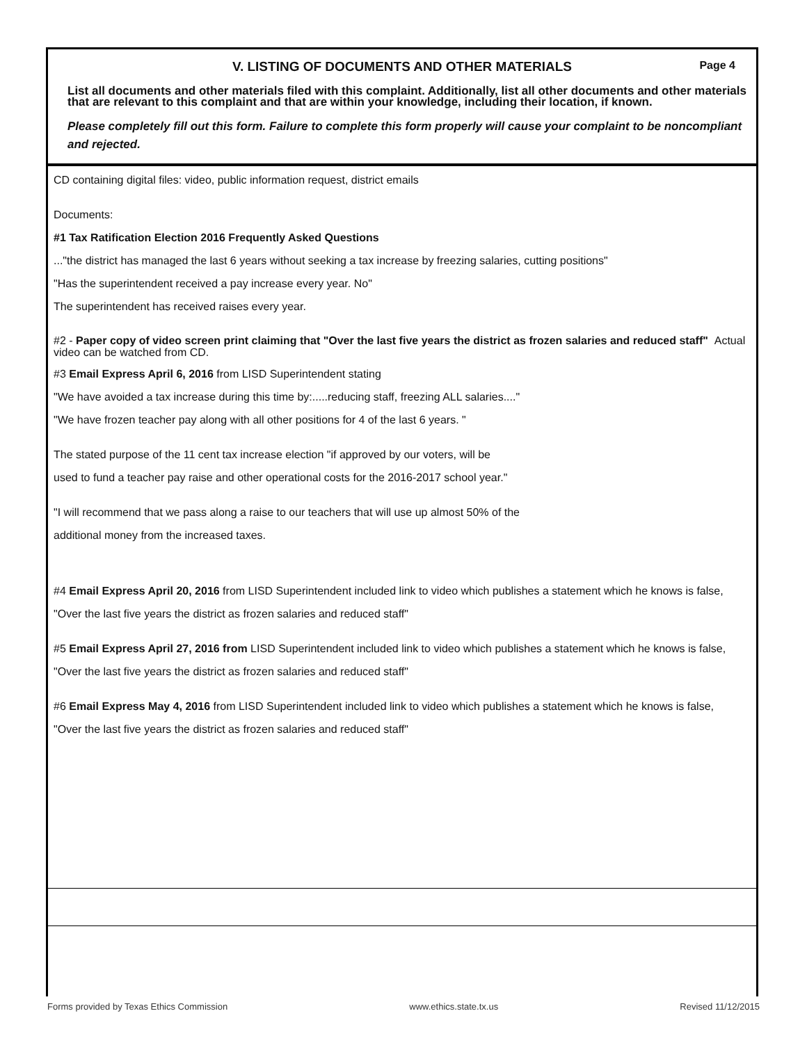V. LISTING OF DOCUMENTS AND OTHER MATERIALS Page 4
List all documents and other materials filed with this complaint. Additionally, list all other documents and other materials that are relevant to this complaint and that are within your knowledge, including their location, if known.
Please completely fill out this form. Failure to complete this form properly will cause your complaint to be noncompliant and rejected.
CD containing digital files: video, public information request, district emails
Documents:
#1 Tax Ratification Election 2016 Frequently Asked Questions
..."the district has managed the last 6 years without seeking a tax increase by freezing salaries, cutting positions"
"Has the superintendent received a pay increase every year. No"
The superintendent has received raises every year.
#2 - Paper copy of video screen print claiming that "Over the last five years the district as frozen salaries and reduced staff" Actual video can be watched from CD.
#3 Email Express April 6, 2016 from LISD Superintendent stating
"We have avoided a tax increase during this time by:.....reducing staff, freezing ALL salaries...."
"We have frozen teacher pay along with all other positions for 4 of the last 6 years. "
The stated purpose of the 11 cent tax increase election "if approved by our voters, will be
used to fund a teacher pay raise and other operational costs for the 2016-2017 school year."
"I will recommend that we pass along a raise to our teachers that will use up almost 50% of the
additional money from the increased taxes.
#4 Email Express April 20, 2016 from LISD Superintendent included link to video which publishes a statement which he knows is false,
"Over the last five years the district as frozen salaries and reduced staff"
#5 Email Express April 27, 2016 from LISD Superintendent included link to video which publishes a statement which he knows is false,
"Over the last five years the district as frozen salaries and reduced staff"
#6 Email Express May 4, 2016 from LISD Superintendent included link to video which publishes a statement which he knows is false,
"Over the last five years the district as frozen salaries and reduced staff"
Forms provided by Texas Ethics Commission www.ethics.state.tx.us Revised 11/12/2015